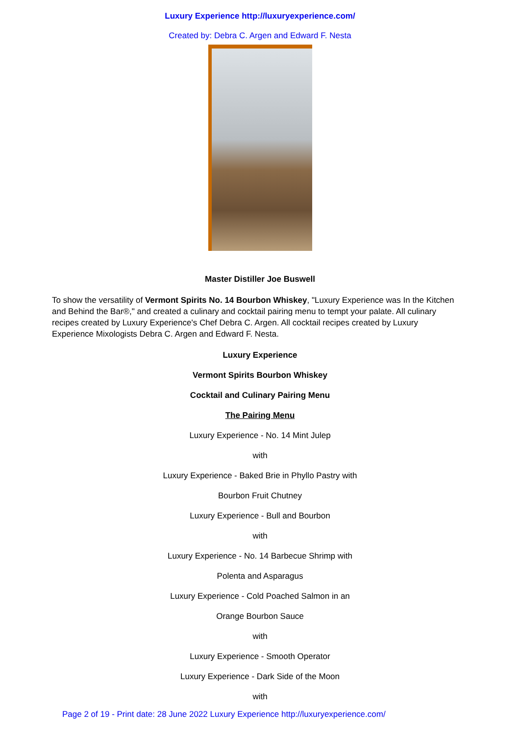Luxury Experience http://luxuryexperience.com/
Created by: Debra C. Argen and Edward F. Nesta
Master Distiller Joe Buswell
To show the versatility of Vermont Spirits No. 14 Bourbon Whiskey, "Luxury Experience was In the Kitchen and Behind the Bar®," and created a culinary and cocktail pairing menu to tempt your palate. All culinary recipes created by Luxury Experience's Chef Debra C. Argen. All cocktail recipes created by Luxury Experience Mixologists Debra C. Argen and Edward F. Nesta.
Luxury Experience
Vermont Spirits Bourbon Whiskey
Cocktail and Culinary Pairing Menu
The Pairing Menu
Luxury Experience - No. 14 Mint Julep
with
Luxury Experience - Baked Brie in Phyllo Pastry with
Bourbon Fruit Chutney
Luxury Experience - Bull and Bourbon
with
Luxury Experience - No. 14 Barbecue Shrimp with
Polenta and Asparagus
Luxury Experience - Cold Poached Salmon in an
Orange Bourbon Sauce
with
Luxury Experience - Smooth Operator
Luxury Experience - Dark Side of the Moon
with
Page 2 of 19 - Print date: 28 June 2022 Luxury Experience http://luxuryexperience.com/